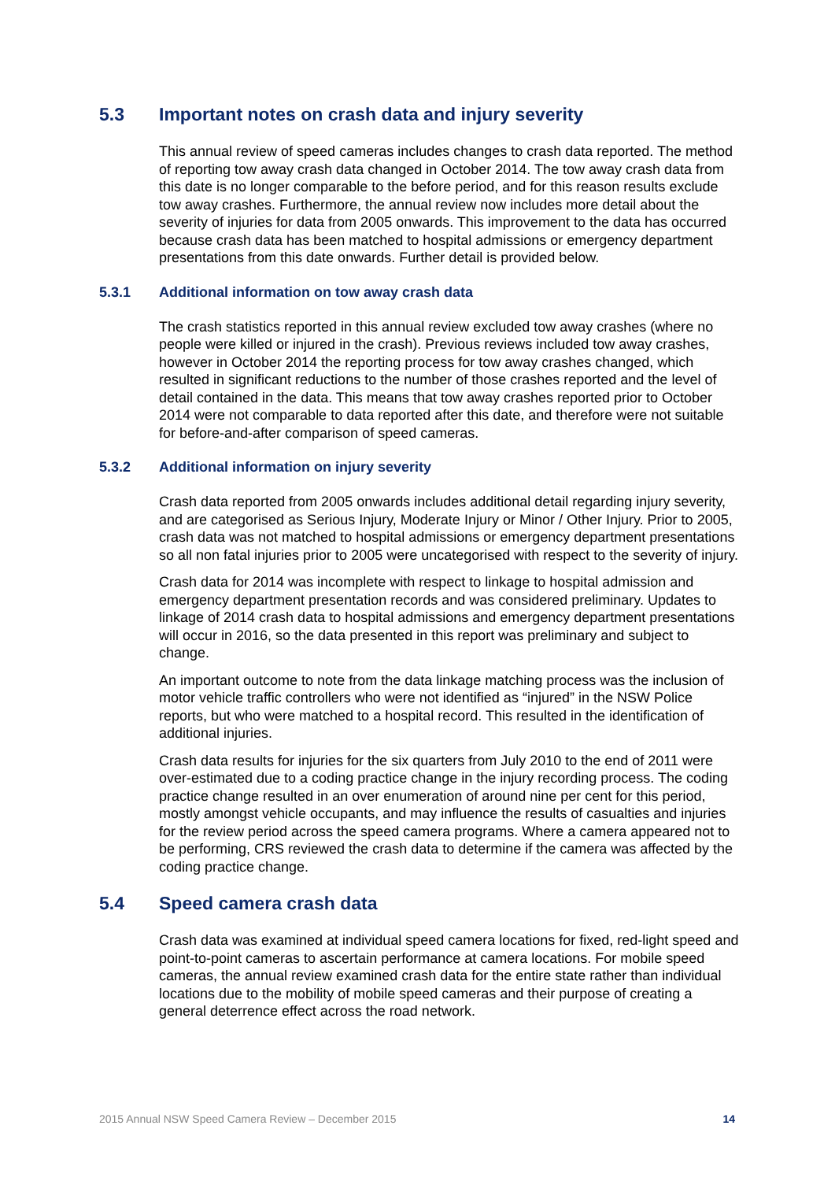5.3 Important notes on crash data and injury severity
This annual review of speed cameras includes changes to crash data reported. The method of reporting tow away crash data changed in October 2014. The tow away crash data from this date is no longer comparable to the before period, and for this reason results exclude tow away crashes. Furthermore, the annual review now includes more detail about the severity of injuries for data from 2005 onwards. This improvement to the data has occurred because crash data has been matched to hospital admissions or emergency department presentations from this date onwards. Further detail is provided below.
5.3.1 Additional information on tow away crash data
The crash statistics reported in this annual review excluded tow away crashes (where no people were killed or injured in the crash). Previous reviews included tow away crashes, however in October 2014 the reporting process for tow away crashes changed, which resulted in significant reductions to the number of those crashes reported and the level of detail contained in the data. This means that tow away crashes reported prior to October 2014 were not comparable to data reported after this date, and therefore were not suitable for before-and-after comparison of speed cameras.
5.3.2 Additional information on injury severity
Crash data reported from 2005 onwards includes additional detail regarding injury severity, and are categorised as Serious Injury, Moderate Injury or Minor / Other Injury. Prior to 2005, crash data was not matched to hospital admissions or emergency department presentations so all non fatal injuries prior to 2005 were uncategorised with respect to the severity of injury.
Crash data for 2014 was incomplete with respect to linkage to hospital admission and emergency department presentation records and was considered preliminary. Updates to linkage of 2014 crash data to hospital admissions and emergency department presentations will occur in 2016, so the data presented in this report was preliminary and subject to change.
An important outcome to note from the data linkage matching process was the inclusion of motor vehicle traffic controllers who were not identified as “injured” in the NSW Police reports, but who were matched to a hospital record. This resulted in the identification of additional injuries.
Crash data results for injuries for the six quarters from July 2010 to the end of 2011 were over-estimated due to a coding practice change in the injury recording process. The coding practice change resulted in an over enumeration of around nine per cent for this period, mostly amongst vehicle occupants, and may influence the results of casualties and injuries for the review period across the speed camera programs. Where a camera appeared not to be performing, CRS reviewed the crash data to determine if the camera was affected by the coding practice change.
5.4 Speed camera crash data
Crash data was examined at individual speed camera locations for fixed, red-light speed and point-to-point cameras to ascertain performance at camera locations. For mobile speed cameras, the annual review examined crash data for the entire state rather than individual locations due to the mobility of mobile speed cameras and their purpose of creating a general deterrence effect across the road network.
2015 Annual NSW Speed Camera Review – December 2015 14